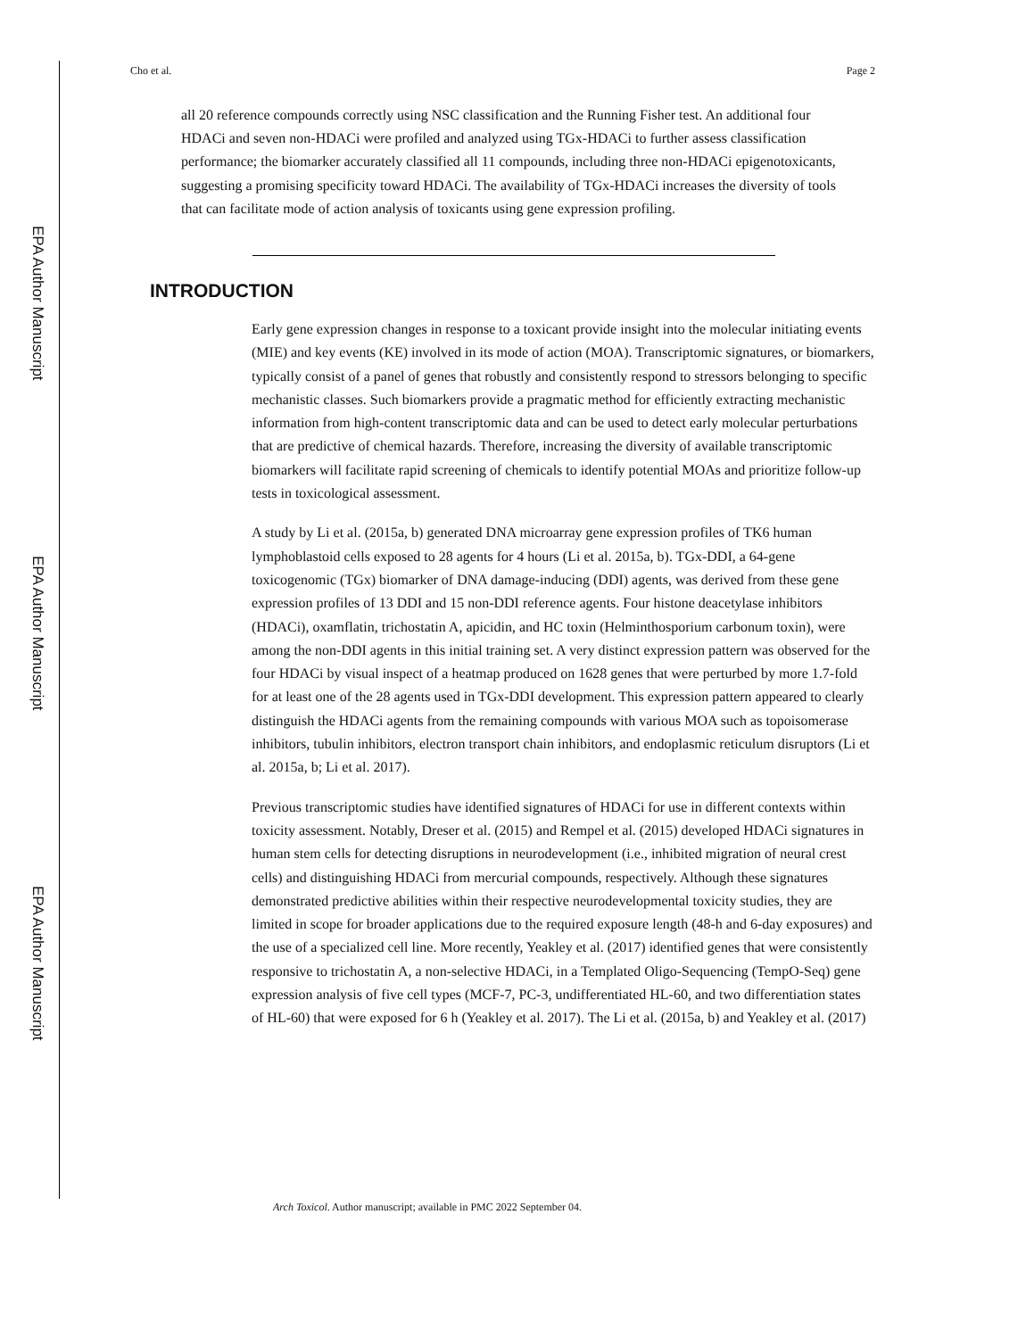EPA Author Manuscript
EPA Author Manuscript
EPA Author Manuscript
Cho et al. Page 2
all 20 reference compounds correctly using NSC classification and the Running Fisher test. An additional four HDACi and seven non-HDACi were profiled and analyzed using TGx-HDACi to further assess classification performance; the biomarker accurately classified all 11 compounds, including three non-HDACi epigenotoxicants, suggesting a promising specificity toward HDACi. The availability of TGx-HDACi increases the diversity of tools that can facilitate mode of action analysis of toxicants using gene expression profiling.
INTRODUCTION
Early gene expression changes in response to a toxicant provide insight into the molecular initiating events (MIE) and key events (KE) involved in its mode of action (MOA). Transcriptomic signatures, or biomarkers, typically consist of a panel of genes that robustly and consistently respond to stressors belonging to specific mechanistic classes. Such biomarkers provide a pragmatic method for efficiently extracting mechanistic information from high-content transcriptomic data and can be used to detect early molecular perturbations that are predictive of chemical hazards. Therefore, increasing the diversity of available transcriptomic biomarkers will facilitate rapid screening of chemicals to identify potential MOAs and prioritize follow-up tests in toxicological assessment.
A study by Li et al. (2015a, b) generated DNA microarray gene expression profiles of TK6 human lymphoblastoid cells exposed to 28 agents for 4 hours (Li et al. 2015a, b). TGx-DDI, a 64-gene toxicogenomic (TGx) biomarker of DNA damage-inducing (DDI) agents, was derived from these gene expression profiles of 13 DDI and 15 non-DDI reference agents. Four histone deacetylase inhibitors (HDACi), oxamflatin, trichostatin A, apicidin, and HC toxin (Helminthosporium carbonum toxin), were among the non-DDI agents in this initial training set. A very distinct expression pattern was observed for the four HDACi by visual inspect of a heatmap produced on 1628 genes that were perturbed by more 1.7-fold for at least one of the 28 agents used in TGx-DDI development. This expression pattern appeared to clearly distinguish the HDACi agents from the remaining compounds with various MOA such as topoisomerase inhibitors, tubulin inhibitors, electron transport chain inhibitors, and endoplasmic reticulum disruptors (Li et al. 2015a, b; Li et al. 2017).
Previous transcriptomic studies have identified signatures of HDACi for use in different contexts within toxicity assessment. Notably, Dreser et al. (2015) and Rempel et al. (2015) developed HDACi signatures in human stem cells for detecting disruptions in neurodevelopment (i.e., inhibited migration of neural crest cells) and distinguishing HDACi from mercurial compounds, respectively. Although these signatures demonstrated predictive abilities within their respective neurodevelopmental toxicity studies, they are limited in scope for broader applications due to the required exposure length (48-h and 6-day exposures) and the use of a specialized cell line. More recently, Yeakley et al. (2017) identified genes that were consistently responsive to trichostatin A, a non-selective HDACi, in a Templated Oligo-Sequencing (TempO-Seq) gene expression analysis of five cell types (MCF-7, PC-3, undifferentiated HL-60, and two differentiation states of HL-60) that were exposed for 6 h (Yeakley et al. 2017). The Li et al. (2015a, b) and Yeakley et al. (2017)
Arch Toxicol. Author manuscript; available in PMC 2022 September 04.